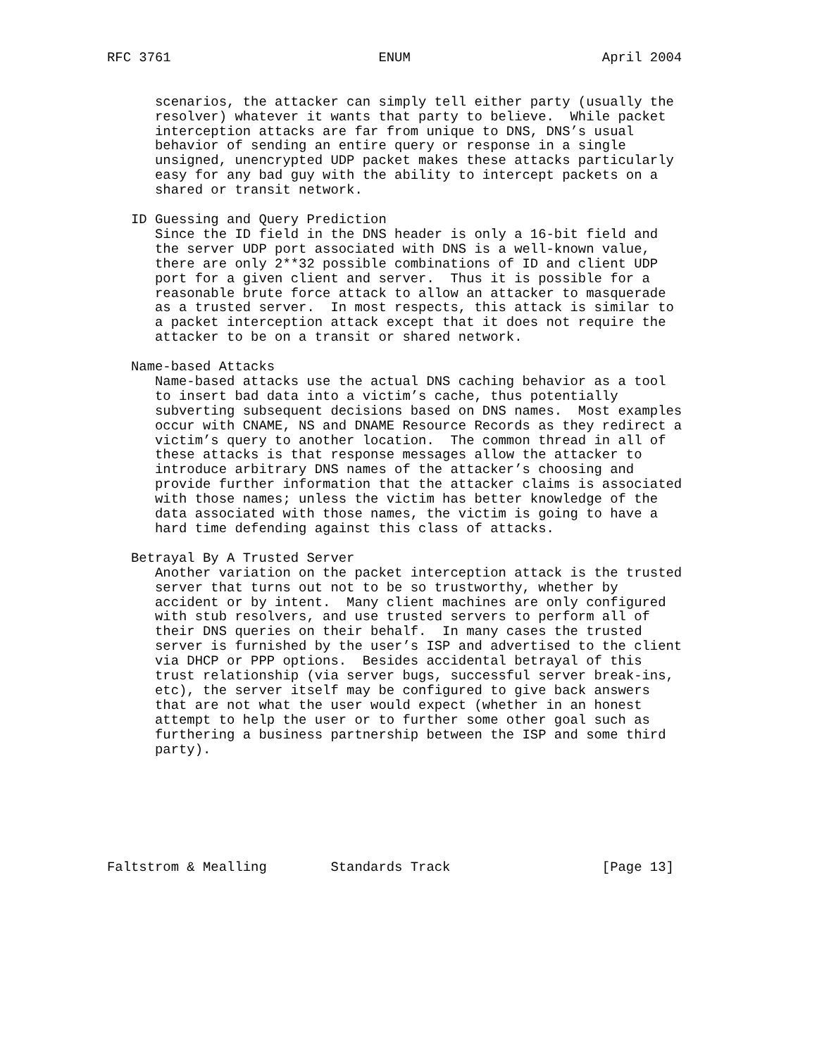RFC 3761                          ENUM                        April 2004


      scenarios, the attacker can simply tell either party (usually the
      resolver) whatever it wants that party to believe.  While packet
      interception attacks are far from unique to DNS, DNS’s usual
      behavior of sending an entire query or response in a single
      unsigned, unencrypted UDP packet makes these attacks particularly
      easy for any bad guy with the ability to intercept packets on a
      shared or transit network.

   ID Guessing and Query Prediction
      Since the ID field in the DNS header is only a 16-bit field and
      the server UDP port associated with DNS is a well-known value,
      there are only 2**32 possible combinations of ID and client UDP
      port for a given client and server.  Thus it is possible for a
      reasonable brute force attack to allow an attacker to masquerade
      as a trusted server.  In most respects, this attack is similar to
      a packet interception attack except that it does not require the
      attacker to be on a transit or shared network.

   Name-based Attacks
      Name-based attacks use the actual DNS caching behavior as a tool
      to insert bad data into a victim’s cache, thus potentially
      subverting subsequent decisions based on DNS names.  Most examples
      occur with CNAME, NS and DNAME Resource Records as they redirect a
      victim’s query to another location.  The common thread in all of
      these attacks is that response messages allow the attacker to
      introduce arbitrary DNS names of the attacker’s choosing and
      provide further information that the attacker claims is associated
      with those names; unless the victim has better knowledge of the
      data associated with those names, the victim is going to have a
      hard time defending against this class of attacks.

   Betrayal By A Trusted Server
      Another variation on the packet interception attack is the trusted
      server that turns out not to be so trustworthy, whether by
      accident or by intent.  Many client machines are only configured
      with stub resolvers, and use trusted servers to perform all of
      their DNS queries on their behalf.  In many cases the trusted
      server is furnished by the user’s ISP and advertised to the client
      via DHCP or PPP options.  Besides accidental betrayal of this
      trust relationship (via server bugs, successful server break-ins,
      etc), the server itself may be configured to give back answers
      that are not what the user would expect (whether in an honest
      attempt to help the user or to further some other goal such as
      furthering a business partnership between the ISP and some third
      party).







Faltstrom & Mealling        Standards Track                   [Page 13]